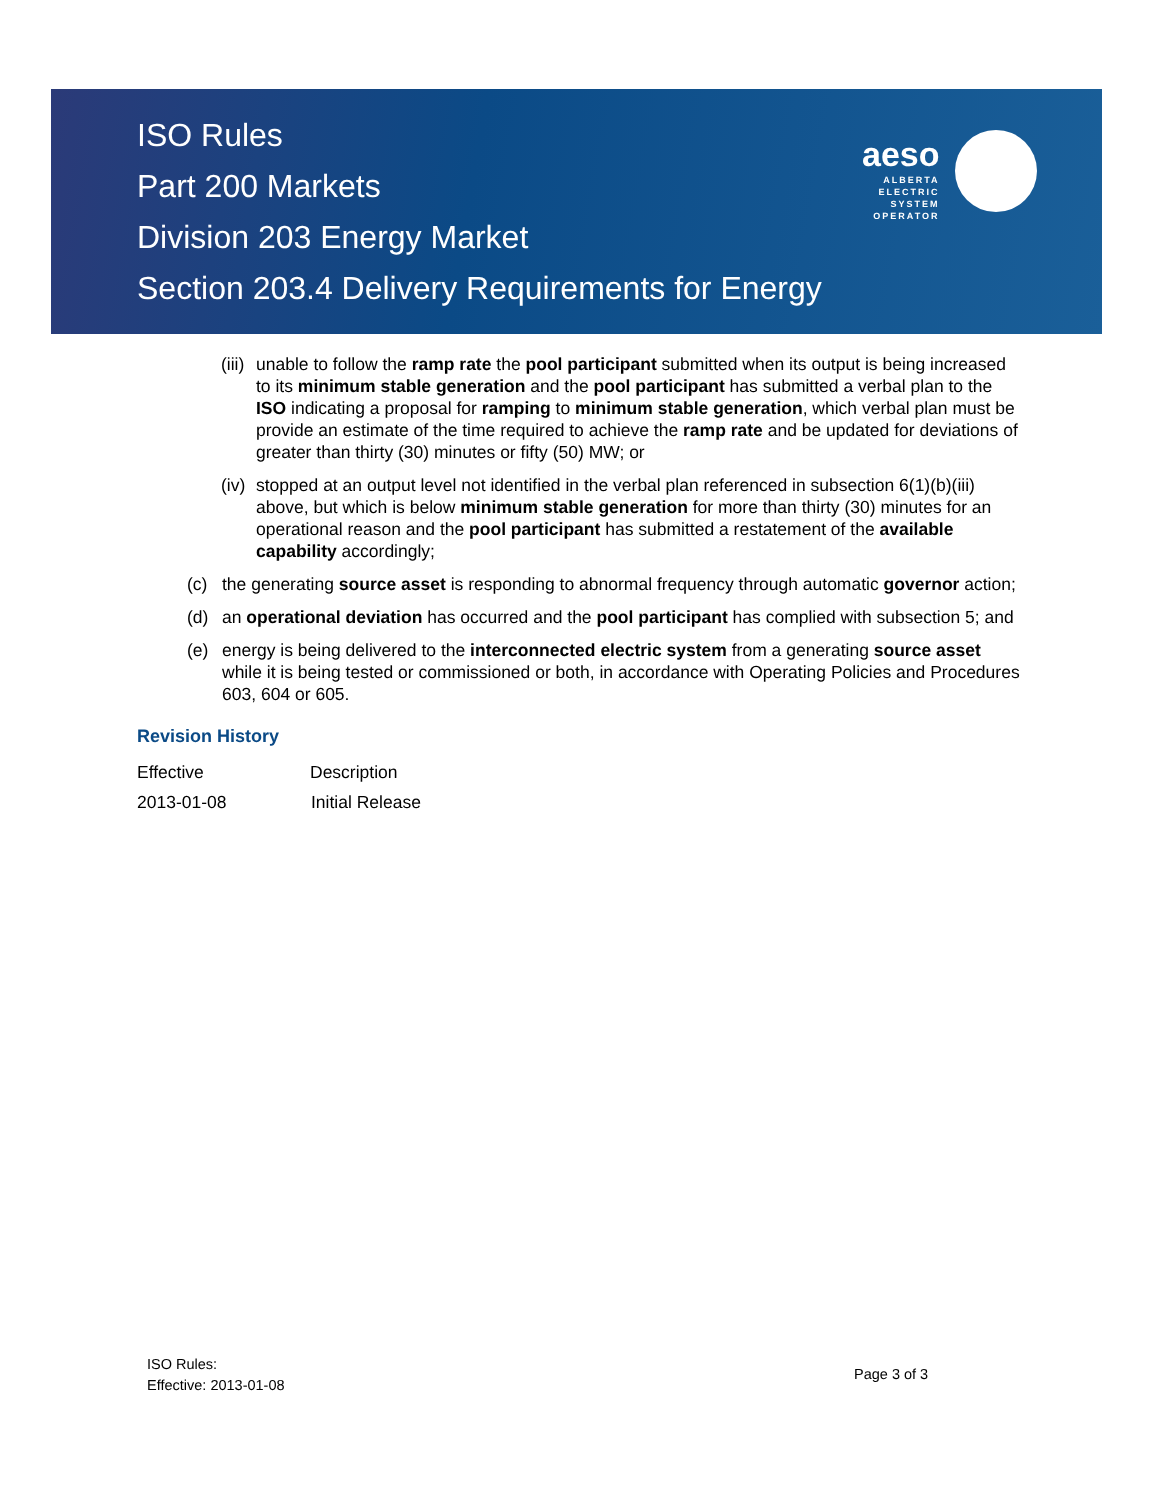ISO Rules
Part 200 Markets
Division 203 Energy Market
Section 203.4 Delivery Requirements for Energy
aeso
ALBERTA
ELECTRIC
SYSTEM
OPERATOR
(iii) unable to follow the ramp rate the pool participant submitted when its output is being increased to its minimum stable generation and the pool participant has submitted a verbal plan to the ISO indicating a proposal for ramping to minimum stable generation, which verbal plan must be provide an estimate of the time required to achieve the ramp rate and be updated for deviations of greater than thirty (30) minutes or fifty (50) MW; or
(iv) stopped at an output level not identified in the verbal plan referenced in subsection 6(1)(b)(iii) above, but which is below minimum stable generation for more than thirty (30) minutes for an operational reason and the pool participant has submitted a restatement of the available capability accordingly;
(c) the generating source asset is responding to abnormal frequency through automatic governor action;
(d) an operational deviation has occurred and the pool participant has complied with subsection 5; and
(e) energy is being delivered to the interconnected electric system from a generating source asset while it is being tested or commissioned or both, in accordance with Operating Policies and Procedures 603, 604 or 605.
Revision History
| Effective | Description |
| --- | --- |
| 2013-01-08 | Initial Release |
ISO Rules:
Effective: 2013-01-08
Page 3 of 3